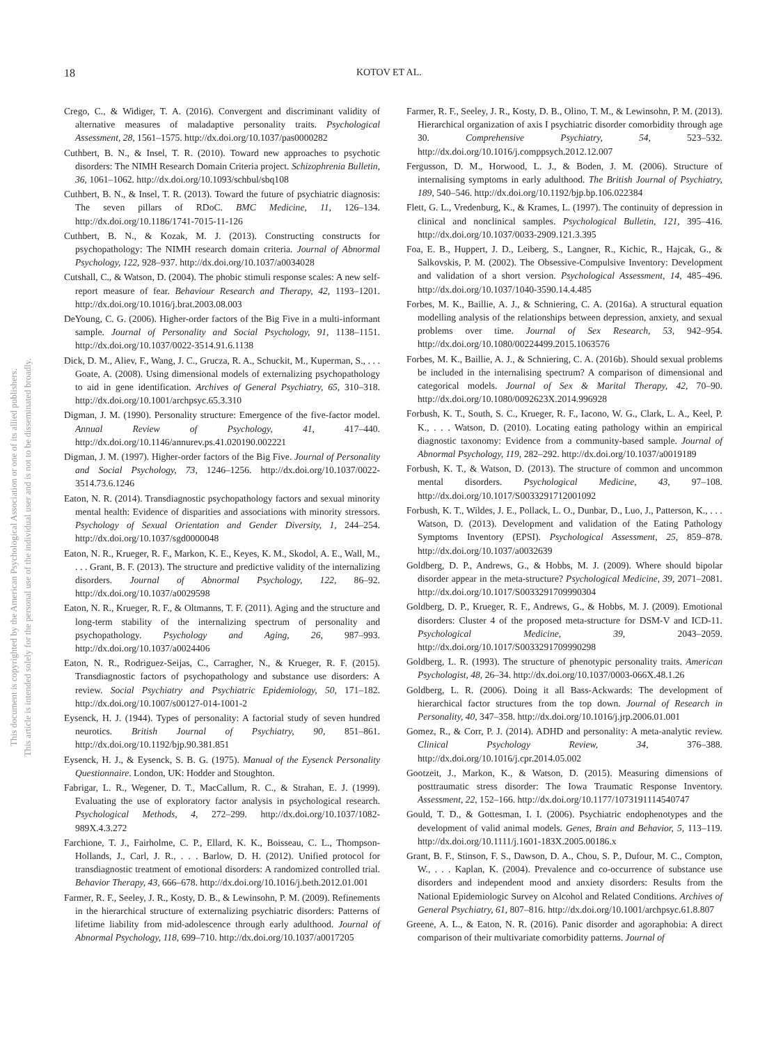This document is copyrighted by the American Psychological Association or one of its allied publishers.
This article is intended solely for the personal use of the individual user and is not to be disseminated broadly.
18 KOTOV ET AL.
Crego, C., & Widiger, T. A. (2016). Convergent and discriminant validity of alternative measures of maladaptive personality traits. Psychological Assessment, 28, 1561–1575. http://dx.doi.org/10.1037/pas0000282
Cuthbert, B. N., & Insel, T. R. (2010). Toward new approaches to psychotic disorders: The NIMH Research Domain Criteria project. Schizophrenia Bulletin, 36, 1061–1062. http://dx.doi.org/10.1093/schbul/sbq108
Cuthbert, B. N., & Insel, T. R. (2013). Toward the future of psychiatric diagnosis: The seven pillars of RDoC. BMC Medicine, 11, 126–134. http://dx.doi.org/10.1186/1741-7015-11-126
Cuthbert, B. N., & Kozak, M. J. (2013). Constructing constructs for psychopathology: The NIMH research domain criteria. Journal of Abnormal Psychology, 122, 928–937. http://dx.doi.org/10.1037/a0034028
Cutshall, C., & Watson, D. (2004). The phobic stimuli response scales: A new self-report measure of fear. Behaviour Research and Therapy, 42, 1193–1201. http://dx.doi.org/10.1016/j.brat.2003.08.003
DeYoung, C. G. (2006). Higher-order factors of the Big Five in a multi-informant sample. Journal of Personality and Social Psychology, 91, 1138–1151. http://dx.doi.org/10.1037/0022-3514.91.6.1138
Dick, D. M., Aliev, F., Wang, J. C., Grucza, R. A., Schuckit, M., Kuperman, S., . . . Goate, A. (2008). Using dimensional models of externalizing psychopathology to aid in gene identification. Archives of General Psychiatry, 65, 310–318. http://dx.doi.org/10.1001/archpsyc.65.3.310
Digman, J. M. (1990). Personality structure: Emergence of the five-factor model. Annual Review of Psychology, 41, 417–440. http://dx.doi.org/10.1146/annurev.ps.41.020190.002221
Digman, J. M. (1997). Higher-order factors of the Big Five. Journal of Personality and Social Psychology, 73, 1246–1256. http://dx.doi.org/10.1037/0022-3514.73.6.1246
Eaton, N. R. (2014). Transdiagnostic psychopathology factors and sexual minority mental health: Evidence of disparities and associations with minority stressors. Psychology of Sexual Orientation and Gender Diversity, 1, 244–254. http://dx.doi.org/10.1037/sgd0000048
Eaton, N. R., Krueger, R. F., Markon, K. E., Keyes, K. M., Skodol, A. E., Wall, M., . . . Grant, B. F. (2013). The structure and predictive validity of the internalizing disorders. Journal of Abnormal Psychology, 122, 86–92. http://dx.doi.org/10.1037/a0029598
Eaton, N. R., Krueger, R. F., & Oltmanns, T. F. (2011). Aging and the structure and long-term stability of the internalizing spectrum of personality and psychopathology. Psychology and Aging, 26, 987–993. http://dx.doi.org/10.1037/a0024406
Eaton, N. R., Rodriguez-Seijas, C., Carragher, N., & Krueger, R. F. (2015). Transdiagnostic factors of psychopathology and substance use disorders: A review. Social Psychiatry and Psychiatric Epidemiology, 50, 171–182. http://dx.doi.org/10.1007/s00127-014-1001-2
Eysenck, H. J. (1944). Types of personality: A factorial study of seven hundred neurotics. British Journal of Psychiatry, 90, 851–861. http://dx.doi.org/10.1192/bjp.90.381.851
Eysenck, H. J., & Eysenck, S. B. G. (1975). Manual of the Eysenck Personality Questionnaire. London, UK: Hodder and Stoughton.
Fabrigar, L. R., Wegener, D. T., MacCallum, R. C., & Strahan, E. J. (1999). Evaluating the use of exploratory factor analysis in psychological research. Psychological Methods, 4, 272–299. http://dx.doi.org/10.1037/1082-989X.4.3.272
Farchione, T. J., Fairholme, C. P., Ellard, K. K., Boisseau, C. L., Thompson-Hollands, J., Carl, J. R., . . . Barlow, D. H. (2012). Unified protocol for transdiagnostic treatment of emotional disorders: A randomized controlled trial. Behavior Therapy, 43, 666–678. http://dx.doi.org/10.1016/j.beth.2012.01.001
Farmer, R. F., Seeley, J. R., Kosty, D. B., & Lewinsohn, P. M. (2009). Refinements in the hierarchical structure of externalizing psychiatric disorders: Patterns of lifetime liability from mid-adolescence through early adulthood. Journal of Abnormal Psychology, 118, 699–710. http://dx.doi.org/10.1037/a0017205
Farmer, R. F., Seeley, J. R., Kosty, D. B., Olino, T. M., & Lewinsohn, P. M. (2013). Hierarchical organization of axis I psychiatric disorder comorbidity through age 30. Comprehensive Psychiatry, 54, 523–532. http://dx.doi.org/10.1016/j.comppsych.2012.12.007
Fergusson, D. M., Horwood, L. J., & Boden, J. M. (2006). Structure of internalising symptoms in early adulthood. The British Journal of Psychiatry, 189, 540–546. http://dx.doi.org/10.1192/bjp.bp.106.022384
Flett, G. L., Vredenburg, K., & Krames, L. (1997). The continuity of depression in clinical and nonclinical samples. Psychological Bulletin, 121, 395–416. http://dx.doi.org/10.1037/0033-2909.121.3.395
Foa, E. B., Huppert, J. D., Leiberg, S., Langner, R., Kichic, R., Hajcak, G., & Salkovskis, P. M. (2002). The Obsessive-Compulsive Inventory: Development and validation of a short version. Psychological Assessment, 14, 485–496. http://dx.doi.org/10.1037/1040-3590.14.4.485
Forbes, M. K., Baillie, A. J., & Schniering, C. A. (2016a). A structural equation modelling analysis of the relationships between depression, anxiety, and sexual problems over time. Journal of Sex Research, 53, 942–954. http://dx.doi.org/10.1080/00224499.2015.1063576
Forbes, M. K., Baillie, A. J., & Schniering, C. A. (2016b). Should sexual problems be included in the internalising spectrum? A comparison of dimensional and categorical models. Journal of Sex & Marital Therapy, 42, 70–90. http://dx.doi.org/10.1080/0092623X.2014.996928
Forbush, K. T., South, S. C., Krueger, R. F., Iacono, W. G., Clark, L. A., Keel, P. K., . . . Watson, D. (2010). Locating eating pathology within an empirical diagnostic taxonomy: Evidence from a community-based sample. Journal of Abnormal Psychology, 119, 282–292. http://dx.doi.org/10.1037/a0019189
Forbush, K. T., & Watson, D. (2013). The structure of common and uncommon mental disorders. Psychological Medicine, 43, 97–108. http://dx.doi.org/10.1017/S0033291712001092
Forbush, K. T., Wildes, J. E., Pollack, L. O., Dunbar, D., Luo, J., Patterson, K., . . . Watson, D. (2013). Development and validation of the Eating Pathology Symptoms Inventory (EPSI). Psychological Assessment, 25, 859–878. http://dx.doi.org/10.1037/a0032639
Goldberg, D. P., Andrews, G., & Hobbs, M. J. (2009). Where should bipolar disorder appear in the meta-structure? Psychological Medicine, 39, 2071–2081. http://dx.doi.org/10.1017/S0033291709990304
Goldberg, D. P., Krueger, R. F., Andrews, G., & Hobbs, M. J. (2009). Emotional disorders: Cluster 4 of the proposed meta-structure for DSM-V and ICD-11. Psychological Medicine, 39, 2043–2059. http://dx.doi.org/10.1017/S0033291709990298
Goldberg, L. R. (1993). The structure of phenotypic personality traits. American Psychologist, 48, 26–34. http://dx.doi.org/10.1037/0003-066X.48.1.26
Goldberg, L. R. (2006). Doing it all Bass-Ackwards: The development of hierarchical factor structures from the top down. Journal of Research in Personality, 40, 347–358. http://dx.doi.org/10.1016/j.jrp.2006.01.001
Gomez, R., & Corr, P. J. (2014). ADHD and personality: A meta-analytic review. Clinical Psychology Review, 34, 376–388. http://dx.doi.org/10.1016/j.cpr.2014.05.002
Gootzeit, J., Markon, K., & Watson, D. (2015). Measuring dimensions of posttraumatic stress disorder: The Iowa Traumatic Response Inventory. Assessment, 22, 152–166. http://dx.doi.org/10.1177/1073191114540747
Gould, T. D., & Gottesman, I. I. (2006). Psychiatric endophenotypes and the development of valid animal models. Genes, Brain and Behavior, 5, 113–119. http://dx.doi.org/10.1111/j.1601-183X.2005.00186.x
Grant, B. F., Stinson, F. S., Dawson, D. A., Chou, S. P., Dufour, M. C., Compton, W., . . . Kaplan, K. (2004). Prevalence and co-occurrence of substance use disorders and independent mood and anxiety disorders: Results from the National Epidemiologic Survey on Alcohol and Related Conditions. Archives of General Psychiatry, 61, 807–816. http://dx.doi.org/10.1001/archpsyc.61.8.807
Greene, A. L., & Eaton, N. R. (2016). Panic disorder and agoraphobia: A direct comparison of their multivariate comorbidity patterns. Journal of